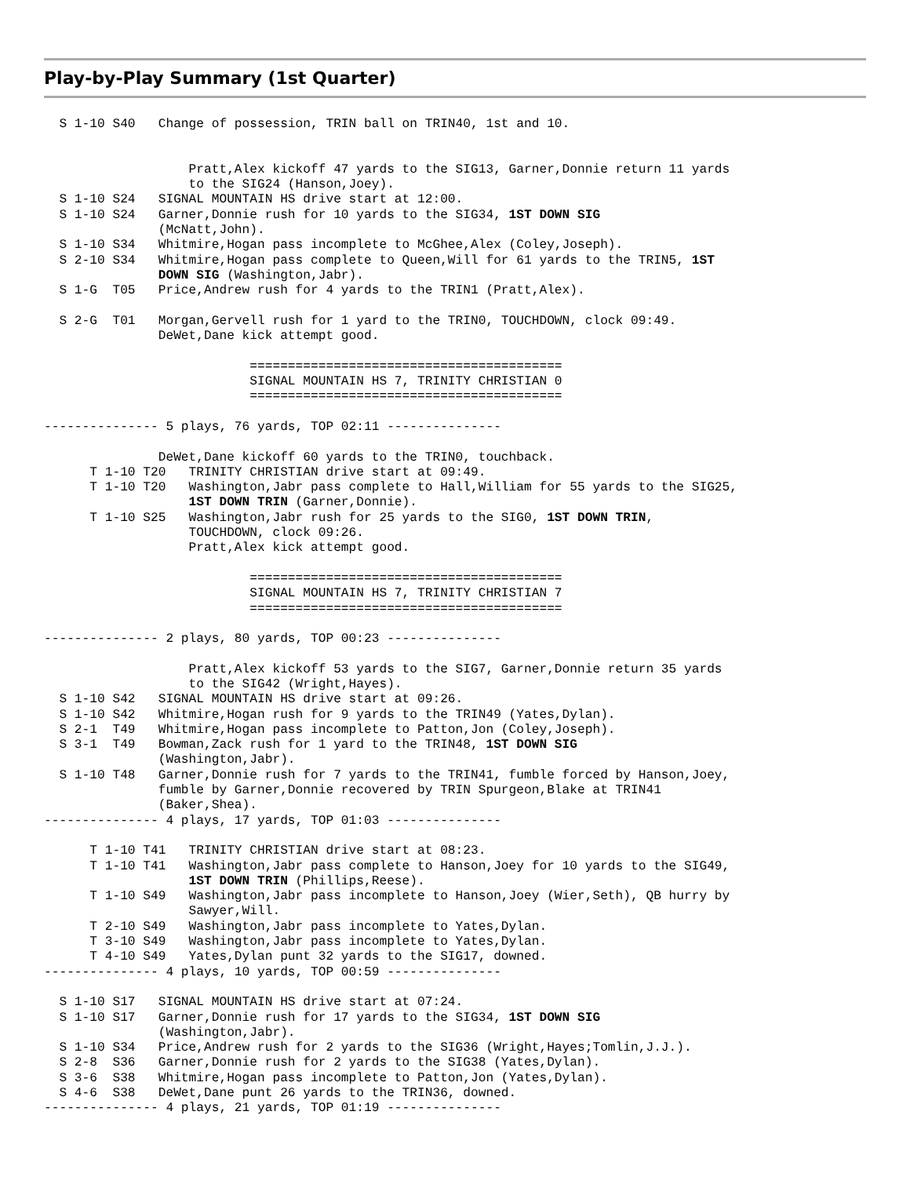Play-by-Play Summary (1st Quarter)
  S 1-10 S40   Change of possession, TRIN ball on TRIN40, 1st and 10.


                   Pratt,Alex kickoff 47 yards to the SIG13, Garner,Donnie return 11 yards
                   to the SIG24 (Hanson,Joey).
  S 1-10 S24   SIGNAL MOUNTAIN HS drive start at 12:00.
  S 1-10 S24   Garner,Donnie rush for 10 yards to the SIG34, 1ST DOWN SIG
               (McNatt,John).
  S 1-10 S34   Whitmire,Hogan pass incomplete to McGhee,Alex (Coley,Joseph).
  S 2-10 S34   Whitmire,Hogan pass complete to Queen,Will for 61 yards to the TRIN5, 1ST
               DOWN SIG (Washington,Jabr).
  S 1-G  T05   Price,Andrew rush for 4 yards to the TRIN1 (Pratt,Alex).

  S 2-G  T01   Morgan,Gervell rush for 1 yard to the TRIN0, TOUCHDOWN, clock 09:49.
               DeWet,Dane kick attempt good.

                           =========================================
                           SIGNAL MOUNTAIN HS 7, TRINITY CHRISTIAN 0
                           =========================================

--------------- 5 plays, 76 yards, TOP 02:11 ---------------

               DeWet,Dane kickoff 60 yards to the TRIN0, touchback.
      T 1-10 T20   TRINITY CHRISTIAN drive start at 09:49.
      T 1-10 T20   Washington,Jabr pass complete to Hall,William for 55 yards to the SIG25,
                   1ST DOWN TRIN (Garner,Donnie).
      T 1-10 S25   Washington,Jabr rush for 25 yards to the SIG0, 1ST DOWN TRIN,
                   TOUCHDOWN, clock 09:26.
                   Pratt,Alex kick attempt good.

                           =========================================
                           SIGNAL MOUNTAIN HS 7, TRINITY CHRISTIAN 7
                           =========================================

--------------- 2 plays, 80 yards, TOP 00:23 ---------------

                   Pratt,Alex kickoff 53 yards to the SIG7, Garner,Donnie return 35 yards
                   to the SIG42 (Wright,Hayes).
  S 1-10 S42   SIGNAL MOUNTAIN HS drive start at 09:26.
  S 1-10 S42   Whitmire,Hogan rush for 9 yards to the TRIN49 (Yates,Dylan).
  S 2-1  T49   Whitmire,Hogan pass incomplete to Patton,Jon (Coley,Joseph).
  S 3-1  T49   Bowman,Zack rush for 1 yard to the TRIN48, 1ST DOWN SIG
               (Washington,Jabr).
  S 1-10 T48   Garner,Donnie rush for 7 yards to the TRIN41, fumble forced by Hanson,Joey,
               fumble by Garner,Donnie recovered by TRIN Spurgeon,Blake at TRIN41
               (Baker,Shea).
--------------- 4 plays, 17 yards, TOP 01:03 ---------------

      T 1-10 T41   TRINITY CHRISTIAN drive start at 08:23.
      T 1-10 T41   Washington,Jabr pass complete to Hanson,Joey for 10 yards to the SIG49,
                   1ST DOWN TRIN (Phillips,Reese).
      T 1-10 S49   Washington,Jabr pass incomplete to Hanson,Joey (Wier,Seth), QB hurry by
                   Sawyer,Will.
      T 2-10 S49   Washington,Jabr pass incomplete to Yates,Dylan.
      T 3-10 S49   Washington,Jabr pass incomplete to Yates,Dylan.
      T 4-10 S49   Yates,Dylan punt 32 yards to the SIG17, downed.
--------------- 4 plays, 10 yards, TOP 00:59 ---------------

  S 1-10 S17   SIGNAL MOUNTAIN HS drive start at 07:24.
  S 1-10 S17   Garner,Donnie rush for 17 yards to the SIG34, 1ST DOWN SIG
               (Washington,Jabr).
  S 1-10 S34   Price,Andrew rush for 2 yards to the SIG36 (Wright,Hayes;Tomlin,J.J.).
  S 2-8  S36   Garner,Donnie rush for 2 yards to the SIG38 (Yates,Dylan).
  S 3-6  S38   Whitmire,Hogan pass incomplete to Patton,Jon (Yates,Dylan).
  S 4-6  S38   DeWet,Dane punt 26 yards to the TRIN36, downed.
--------------- 4 plays, 21 yards, TOP 01:19 ---------------